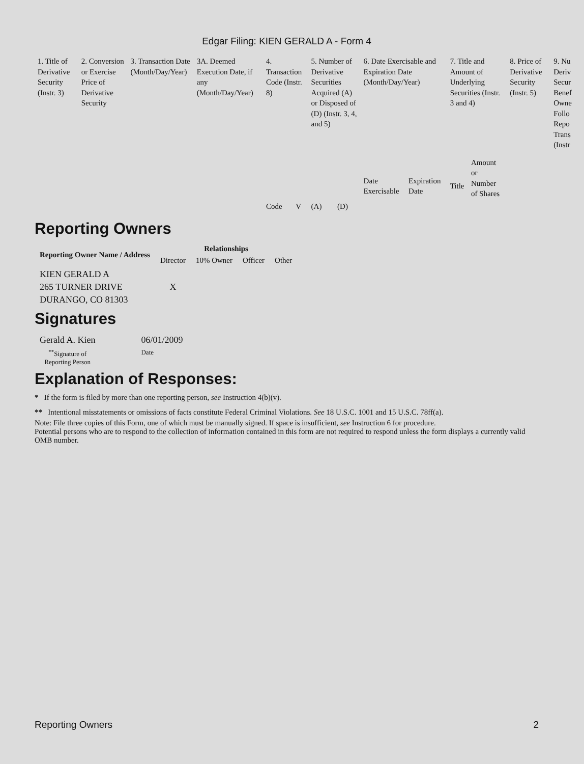Edgar Filing: KIEN GERALD A - Form 4
| 1. Title of Derivative Security (Instr. 3) | 2. Conversion or Exercise Price of Derivative Security | 3. Transaction Date (Month/Day/Year) | 3A. Deemed Execution Date, if any (Month/Day/Year) | 4. Transaction Code (Instr. 8) | | 5. Number of Derivative Securities Acquired (A) or Disposed of (D) (Instr. 3, 4, and 5) | | 6. Date Exercisable and Expiration Date (Month/Day/Year) | | 7. Title and Amount of Underlying Securities (Instr. 3 and 4) | | 8. Price of Derivative Security (Instr. 5) | 9. Nu Deriv Secur Benef Owne Follo Repo Trans (Instr |
| | | | | Code | V | (A) | (D) | Date Exercisable | Expiration Date | Title | Amount or Number of Shares | | |
Reporting Owners
| Reporting Owner Name / Address | Relationships | | | |
| --- | --- | --- | --- | --- |
| | Director | 10% Owner | Officer | Other |
| KIEN GERALD A 265 TURNER DRIVE DURANGO, CO 81303 | X | | | |
Signatures
| Gerald A. Kien | 06/01/2009 |
| <sup>**</sup> Signature of Reporting Person | Date |
Explanation of Responses:
* If the form is filed by more than one reporting person, see Instruction 4(b)(v).
** Intentional misstatements or omissions of facts constitute Federal Criminal Violations. See 18 U.S.C. 1001 and 15 U.S.C. 78ff(a).
Note: File three copies of this Form, one of which must be manually signed. If space is insufficient, see Instruction 6 for procedure.
Potential persons who are to respond to the collection of information contained in this form are not required to respond unless the form displays a currently valid OMB number.
Reporting Owners 2